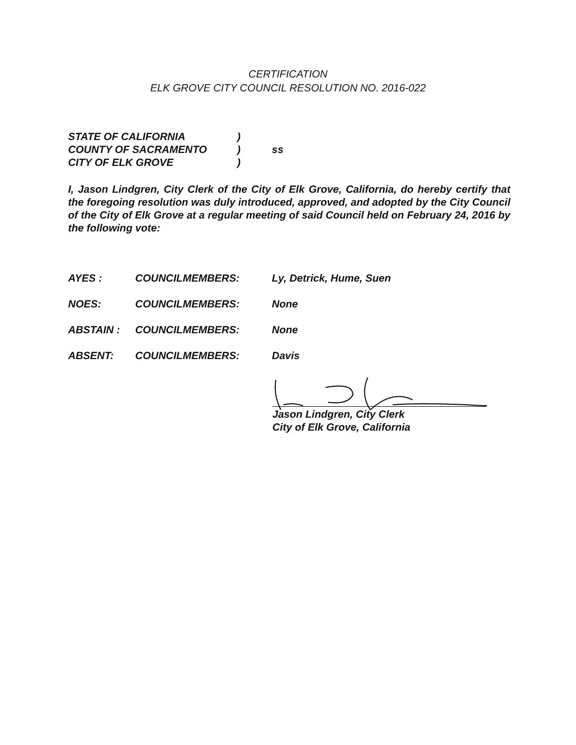CERTIFICATION
ELK GROVE CITY COUNCIL RESOLUTION NO. 2016-022
STATE OF CALIFORNIA)
COUNTY OF SACRAMENTO) ss
CITY OF ELK GROVE)
I, Jason Lindgren, City Clerk of the City of Elk Grove, California, do hereby certify that the foregoing resolution was duly introduced, approved, and adopted by the City Council of the City of Elk Grove at a regular meeting of said Council held on February 24, 2016 by the following vote:
AYES : COUNCILMEMBERS: Ly, Detrick, Hume, Suen
NOES: COUNCILMEMBERS: None
ABSTAIN : COUNCILMEMBERS: None
ABSENT: COUNCILMEMBERS: Davis
Jason Lindgren, City Clerk
City of Elk Grove, California